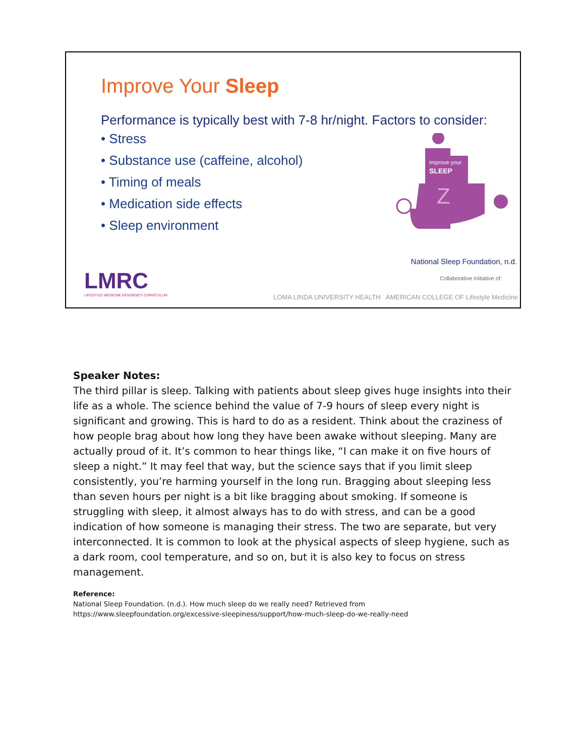Improve Your Sleep
Performance is typically best with 7-8 hr/night. Factors to consider:
• Stress
• Substance use (caffeine, alcohol)
• Timing of meals
• Medication side effects
• Sleep environment
Improve your
SLEEP
Z
LMRC
LIFESTYLE MEDICINE RESIDENCY CURRICULUM
National Sleep Foundation, n.d.
Collaborative Initiative of:
LOMA LINDA UNIVERSITY HEALTH AMERICAN COLLEGE OF Lifestyle Medicine
Speaker Notes:
The third pillar is sleep. Talking with patients about sleep gives huge insights into their life as a whole. The science behind the value of 7-9 hours of sleep every night is significant and growing. This is hard to do as a resident. Think about the craziness of how people brag about how long they have been awake without sleeping. Many are actually proud of it. It’s common to hear things like, “I can make it on five hours of sleep a night.” It may feel that way, but the science says that if you limit sleep consistently, you’re harming yourself in the long run. Bragging about sleeping less than seven hours per night is a bit like bragging about smoking. If someone is struggling with sleep, it almost always has to do with stress, and can be a good indication of how someone is managing their stress. The two are separate, but very interconnected. It is common to look at the physical aspects of sleep hygiene, such as a dark room, cool temperature, and so on, but it is also key to focus on stress management.
Reference:
National Sleep Foundation. (n.d.). How much sleep do we really need? Retrieved from
https://www.sleepfoundation.org/excessive-sleepiness/support/how-much-sleep-do-we-really-need